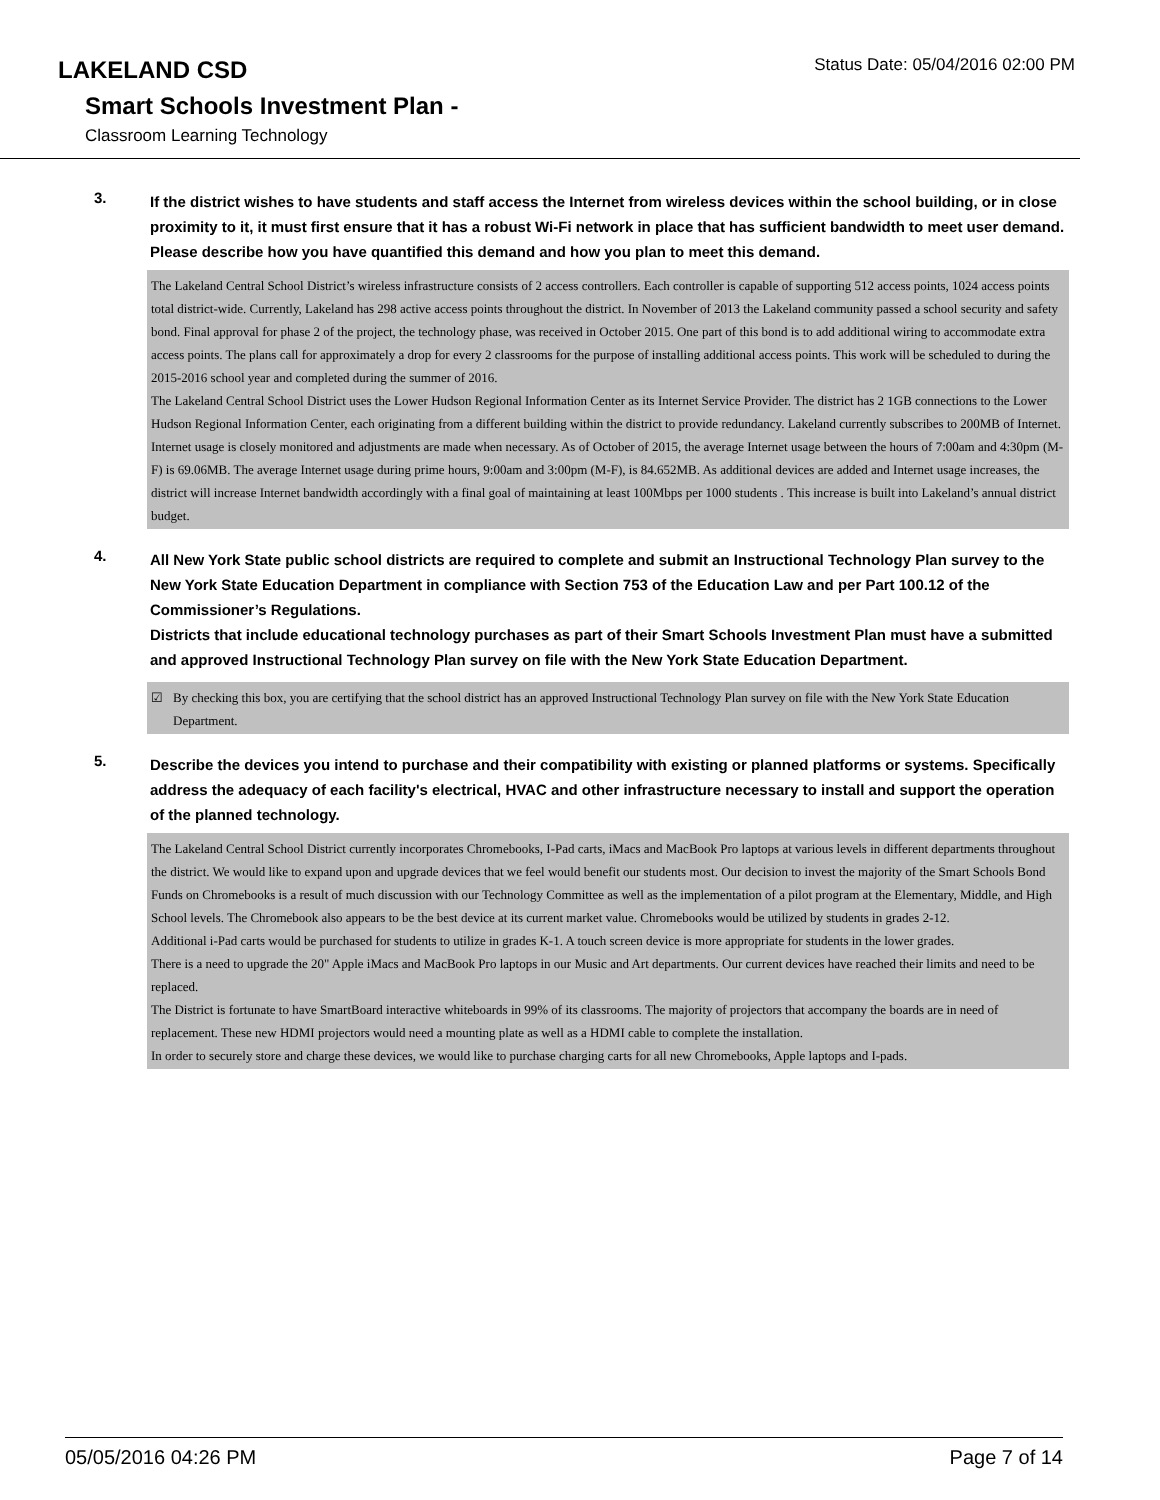LAKELAND CSD
Status Date: 05/04/2016 02:00 PM
Smart Schools Investment Plan -
Classroom Learning Technology
3.
If the district wishes to have students and staff access the Internet from wireless devices within the school building, or in close proximity to it, it must first ensure that it has a robust Wi-Fi network in place that has sufficient bandwidth to meet user demand.
Please describe how you have quantified this demand and how you plan to meet this demand.
The Lakeland Central School District’s wireless infrastructure consists of 2 access controllers. Each controller is capable of supporting 512 access points, 1024 access points total district-wide. Currently, Lakeland has 298 active access points throughout the district. In November of 2013 the Lakeland community passed a school security and safety bond. Final approval for phase 2 of the project, the technology phase, was received in October 2015. One part of this bond is to add additional wiring to accommodate extra access points. The plans call for approximately a drop for every 2 classrooms for the purpose of installing additional access points. This work will be scheduled to during the 2015-2016 school year and completed during the summer of 2016.
The Lakeland Central School District uses the Lower Hudson Regional Information Center as its Internet Service Provider. The district has 2 1GB connections to the Lower Hudson Regional Information Center, each originating from a different building within the district to provide redundancy. Lakeland currently subscribes to 200MB of Internet. Internet usage is closely monitored and adjustments are made when necessary. As of October of 2015, the average Internet usage between the hours of 7:00am and 4:30pm (M-F) is 69.06MB. The average Internet usage during prime hours, 9:00am and 3:00pm (M-F), is 84.652MB. As additional devices are added and Internet usage increases, the district will increase Internet bandwidth accordingly with a final goal of maintaining at least 100Mbps per 1000 students . This increase is built into Lakeland’s annual district budget.
4.
All New York State public school districts are required to complete and submit an Instructional Technology Plan survey to the New York State Education Department in compliance with Section 753 of the Education Law and per Part 100.12 of the Commissioner’s Regulations.
Districts that include educational technology purchases as part of their Smart Schools Investment Plan must have a submitted and approved Instructional Technology Plan survey on file with the New York State Education Department.
☑ By checking this box, you are certifying that the school district has an approved Instructional Technology Plan survey on file with the New York State Education Department.
5.
Describe the devices you intend to purchase and their compatibility with existing or planned platforms or systems. Specifically address the adequacy of each facility's electrical, HVAC and other infrastructure necessary to install and support the operation of the planned technology.
The Lakeland Central School District currently incorporates Chromebooks, I-Pad carts, iMacs and MacBook Pro laptops at various levels in different departments throughout the district. We would like to expand upon and upgrade devices that we feel would benefit our students most. Our decision to invest the majority of the Smart Schools Bond Funds on Chromebooks is a result of much discussion with our Technology Committee as well as the implementation of a pilot program at the Elementary, Middle, and High School levels. The Chromebook also appears to be the best device at its current market value. Chromebooks would be utilized by students in grades 2-12.
Additional i-Pad carts would be purchased for students to utilize in grades K-1. A touch screen device is more appropriate for students in the lower grades.
There is a need to upgrade the 20" Apple iMacs and MacBook Pro laptops in our Music and Art departments. Our current devices have reached their limits and need to be replaced.
The District is fortunate to have SmartBoard interactive whiteboards in 99% of its classrooms. The majority of projectors that accompany the boards are in need of replacement. These new HDMI projectors would need a mounting plate as well as a HDMI cable to complete the installation.
In order to securely store and charge these devices, we would like to purchase charging carts for all new Chromebooks, Apple laptops and I-pads.
05/05/2016 04:26 PM Page 7 of 14